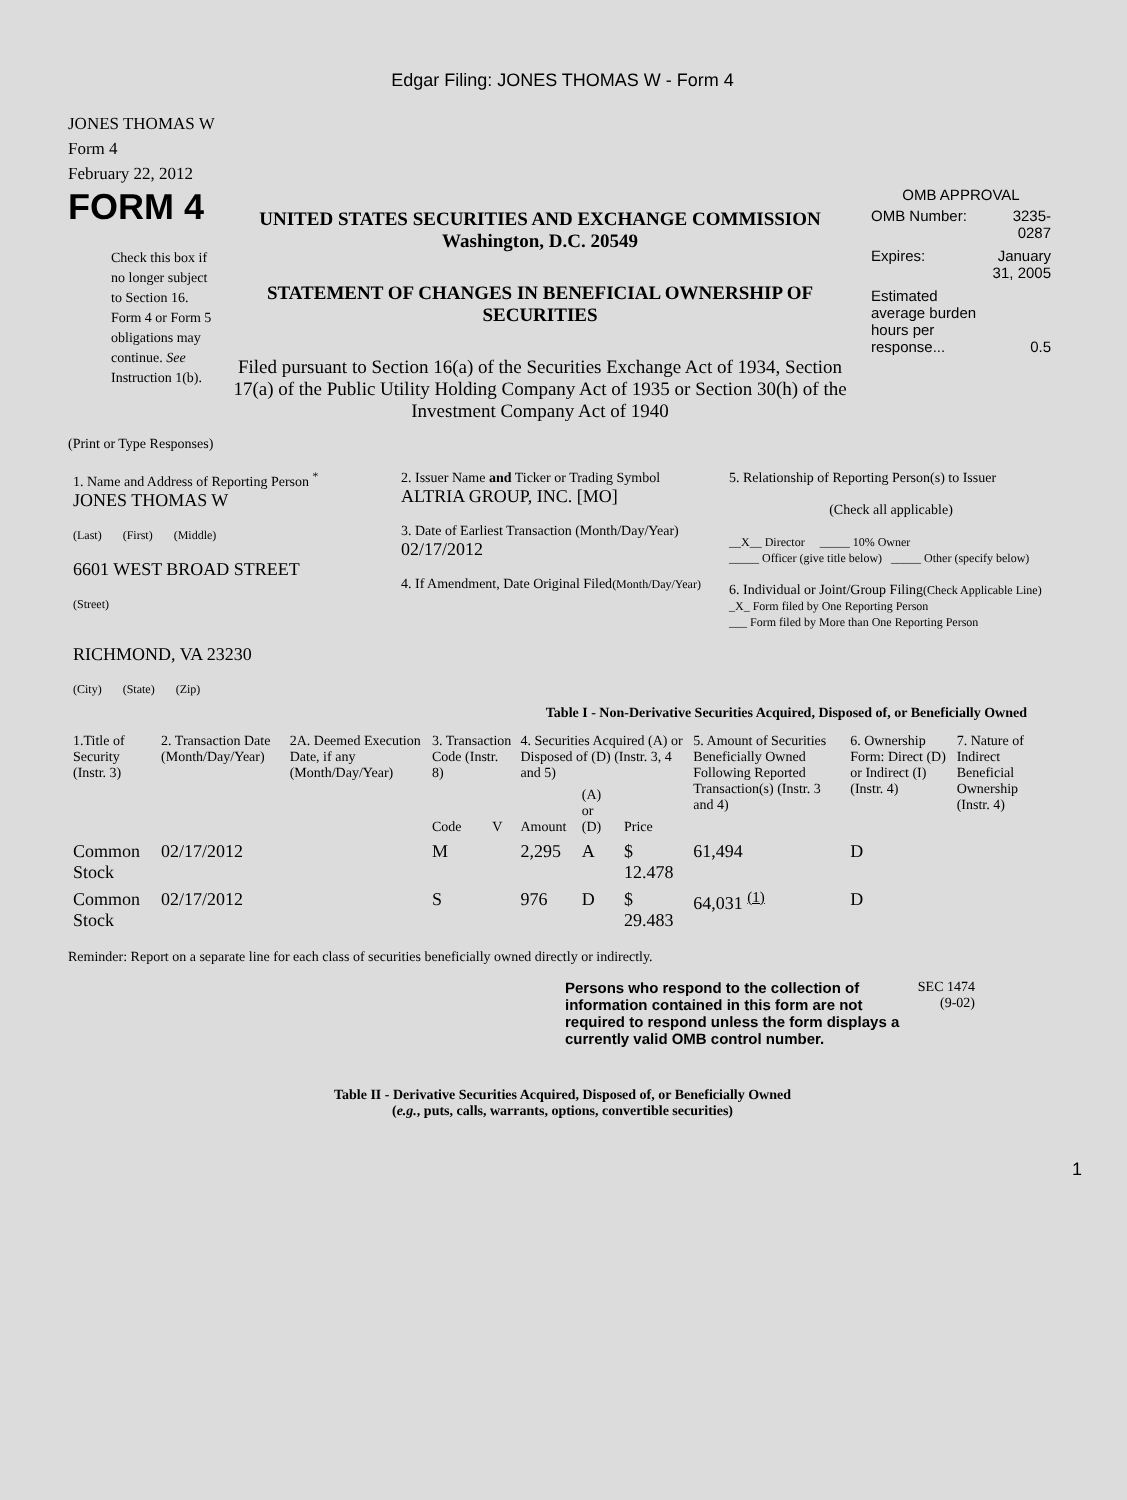Edgar Filing: JONES THOMAS W - Form 4
JONES THOMAS W
Form 4
February 22, 2012
FORM 4
Check this box if no longer subject to Section 16. Form 4 or Form 5 obligations may continue. See Instruction 1(b).
UNITED STATES SECURITIES AND EXCHANGE COMMISSION
Washington, D.C. 20549
STATEMENT OF CHANGES IN BENEFICIAL OWNERSHIP OF SECURITIES
Filed pursuant to Section 16(a) of the Securities Exchange Act of 1934, Section 17(a) of the Public Utility Holding Company Act of 1935 or Section 30(h) of the Investment Company Act of 1940
OMB APPROVAL
| OMB Number: | 3235-0287 |
| Expires: | January 31, 2005 |
| Estimated average burden hours per response... | 0.5 |
(Print or Type Responses)
| 1. Name and Address of Reporting Person <sup>*</sup> JONES THOMAS W (Last) (First) (Middle) 6601 WEST BROAD STREET (Street) RICHMOND, VA 23230 (City) (State) (Zip) | 2. Issuer Name and Ticker or Trading Symbol ALTRIA GROUP, INC. [MO] 3. Date of Earliest Transaction (Month/Day/Year) 02/17/2012 4. If Amendment, Date Original Filed (Month/Day/Year) | 5. Relationship of Reporting Person(s) to Issuer (Check all applicable) __X__ Director _____ 10% Owner _____ Officer (give title below) _____ Other (specify below) 6. Individual or Joint/Group Filing (Check Applicable Line) _X_ Form filed by One Reporting Person ___ Form filed by More than One Reporting Person |
Table I - Non-Derivative Securities Acquired, Disposed of, or Beneficially Owned
| 1.Title of Security (Instr. 3) | 2. Transaction Date (Month/Day/Year) | 2A. Deemed Execution Date, if any (Month/Day/Year) | 3. Transaction Code (Instr. 8) | | 4. Securities Acquired (A) or Disposed of (D) (Instr. 3, 4 and 5) | | | 5. Amount of Securities Beneficially Owned Following Reported Transaction(s) (Instr. 3 and 4) | 6. Ownership Form: Direct (D) or Indirect (I) (Instr. 4) | 7. Nature of Indirect Beneficial Ownership (Instr. 4) |
| --- | --- | --- | --- | --- | --- | --- | --- | --- | --- | --- |
| | | | Code | V | Amount | (A) or (D) | Price | | | |
| Common Stock | 02/17/2012 | | M | | 2,295 | A | $ 12.478 | 61,494 | D | |
| Common Stock | 02/17/2012 | | S | | 976 | D | $ 29.483 | 64,031 <sup>(1)</sup> | D | |
Reminder: Report on a separate line for each class of securities beneficially owned directly or indirectly.
Persons who respond to the collection of information contained in this form are not required to respond unless the form displays a currently valid OMB control number.
SEC 1474 (9-02)
Table II - Derivative Securities Acquired, Disposed of, or Beneficially Owned
(e.g., puts, calls, warrants, options, convertible securities)
1